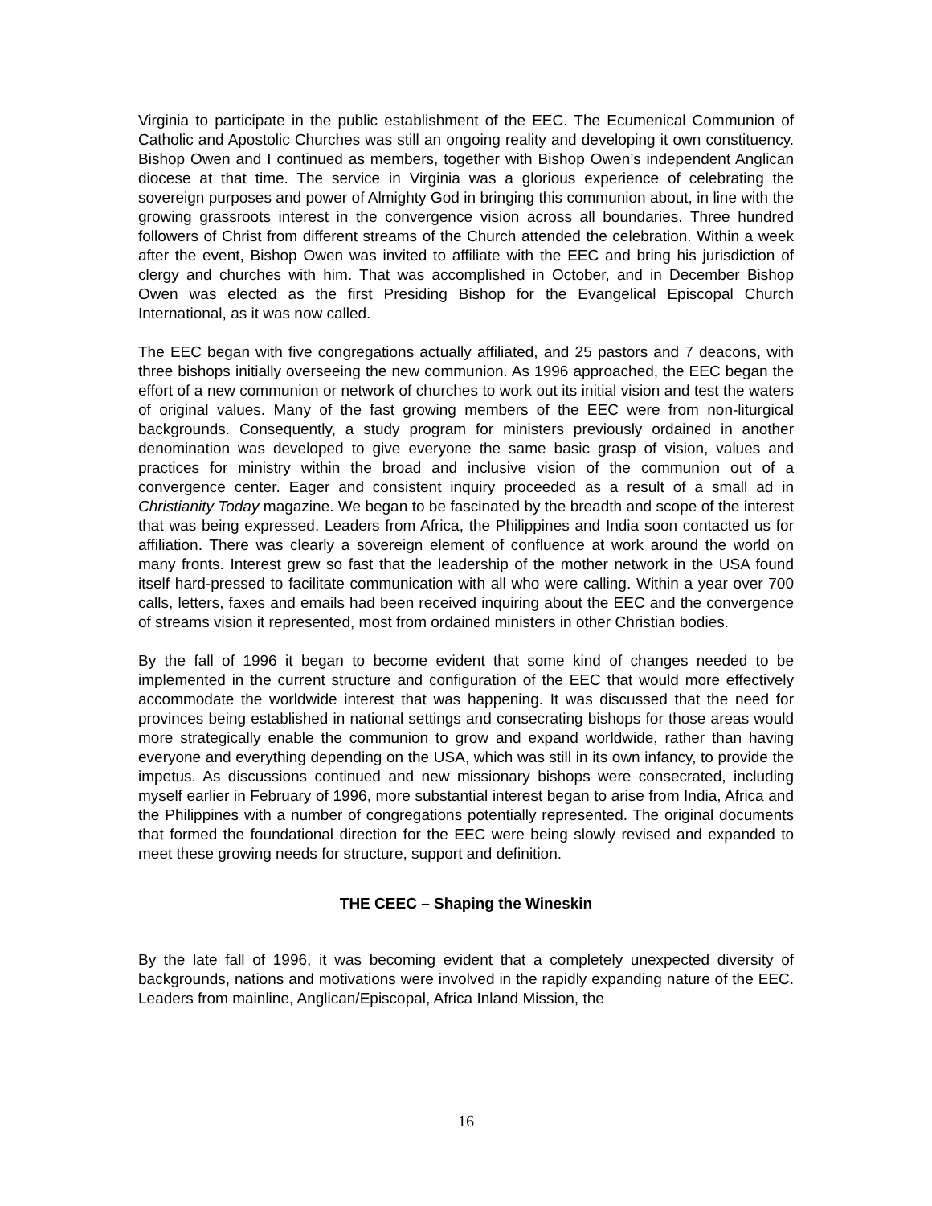Virginia to participate in the public establishment of the EEC. The Ecumenical Communion of Catholic and Apostolic Churches was still an ongoing reality and developing it own constituency. Bishop Owen and I continued as members, together with Bishop Owen’s independent Anglican diocese at that time. The service in Virginia was a glorious experience of celebrating the sovereign purposes and power of Almighty God in bringing this communion about, in line with the growing grassroots interest in the convergence vision across all boundaries. Three hundred followers of Christ from different streams of the Church attended the celebration. Within a week after the event, Bishop Owen was invited to affiliate with the EEC and bring his jurisdiction of clergy and churches with him. That was accomplished in October, and in December Bishop Owen was elected as the first Presiding Bishop for the Evangelical Episcopal Church International, as it was now called.
The EEC began with five congregations actually affiliated, and 25 pastors and 7 deacons, with three bishops initially overseeing the new communion. As 1996 approached, the EEC began the effort of a new communion or network of churches to work out its initial vision and test the waters of original values. Many of the fast growing members of the EEC were from non-liturgical backgrounds. Consequently, a study program for ministers previously ordained in another denomination was developed to give everyone the same basic grasp of vision, values and practices for ministry within the broad and inclusive vision of the communion out of a convergence center. Eager and consistent inquiry proceeded as a result of a small ad in Christianity Today magazine. We began to be fascinated by the breadth and scope of the interest that was being expressed. Leaders from Africa, the Philippines and India soon contacted us for affiliation. There was clearly a sovereign element of confluence at work around the world on many fronts. Interest grew so fast that the leadership of the mother network in the USA found itself hard-pressed to facilitate communication with all who were calling. Within a year over 700 calls, letters, faxes and emails had been received inquiring about the EEC and the convergence of streams vision it represented, most from ordained ministers in other Christian bodies.
By the fall of 1996 it began to become evident that some kind of changes needed to be implemented in the current structure and configuration of the EEC that would more effectively accommodate the worldwide interest that was happening. It was discussed that the need for provinces being established in national settings and consecrating bishops for those areas would more strategically enable the communion to grow and expand worldwide, rather than having everyone and everything depending on the USA, which was still in its own infancy, to provide the impetus. As discussions continued and new missionary bishops were consecrated, including myself earlier in February of 1996, more substantial interest began to arise from India, Africa and the Philippines with a number of congregations potentially represented. The original documents that formed the foundational direction for the EEC were being slowly revised and expanded to meet these growing needs for structure, support and definition.
THE CEEC – Shaping the Wineskin
By the late fall of 1996, it was becoming evident that a completely unexpected diversity of backgrounds, nations and motivations were involved in the rapidly expanding nature of the EEC. Leaders from mainline, Anglican/Episcopal, Africa Inland Mission, the
16